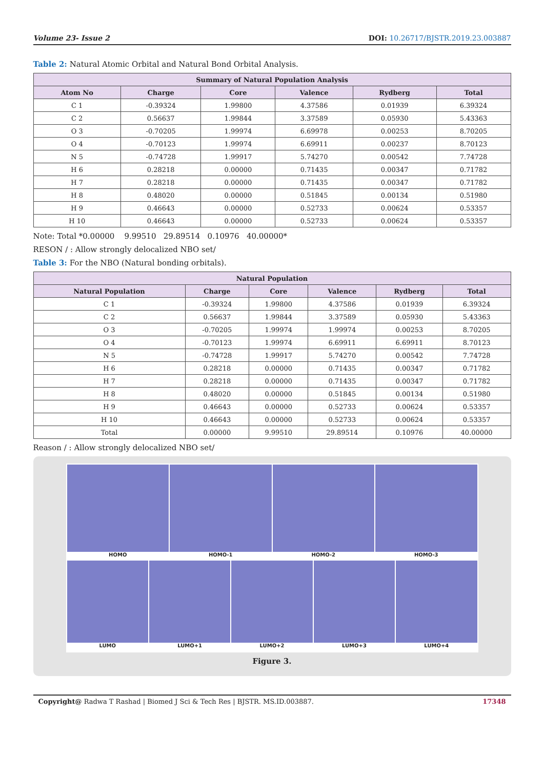Volume 23- Issue 2 DOI: 10.26717/BJSTR.2019.23.003887
Table 2: Natural Atomic Orbital and Natural Bond Orbital Analysis.
| Summary of Natural Population Analysis | | | | | |
| --- | --- | --- | --- | --- | --- |
| Atom No | Charge | Core | Valence | Rydberg | Total |
| C 1 | -0.39324 | 1.99800 | 4.37586 | 0.01939 | 6.39324 |
| C 2 | 0.56637 | 1.99844 | 3.37589 | 0.05930 | 5.43363 |
| O 3 | -0.70205 | 1.99974 | 6.69978 | 0.00253 | 8.70205 |
| O 4 | -0.70123 | 1.99974 | 6.69911 | 0.00237 | 8.70123 |
| N 5 | -0.74728 | 1.99917 | 5.74270 | 0.00542 | 7.74728 |
| H 6 | 0.28218 | 0.00000 | 0.71435 | 0.00347 | 0.71782 |
| H 7 | 0.28218 | 0.00000 | 0.71435 | 0.00347 | 0.71782 |
| H 8 | 0.48020 | 0.00000 | 0.51845 | 0.00134 | 0.51980 |
| H 9 | 0.46643 | 0.00000 | 0.52733 | 0.00624 | 0.53357 |
| H 10 | 0.46643 | 0.00000 | 0.52733 | 0.00624 | 0.53357 |
Note: Total *0.00000 9.99510 29.89514 0.10976 40.00000*
RESON / : Allow strongly delocalized NBO set/
Table 3: For the NBO (Natural bonding orbitals).
| Natural Population | | | | | |
| --- | --- | --- | --- | --- | --- |
| Natural Population | Charge | Core | Valence | Rydberg | Total |
| C 1 | -0.39324 | 1.99800 | 4.37586 | 0.01939 | 6.39324 |
| C 2 | 0.56637 | 1.99844 | 3.37589 | 0.05930 | 5.43363 |
| O 3 | -0.70205 | 1.99974 | 1.99974 | 0.00253 | 8.70205 |
| O 4 | -0.70123 | 1.99974 | 6.69911 | 6.69911 | 8.70123 |
| N 5 | -0.74728 | 1.99917 | 5.74270 | 0.00542 | 7.74728 |
| H 6 | 0.28218 | 0.00000 | 0.71435 | 0.00347 | 0.71782 |
| H 7 | 0.28218 | 0.00000 | 0.71435 | 0.00347 | 0.71782 |
| H 8 | 0.48020 | 0.00000 | 0.51845 | 0.00134 | 0.51980 |
| H 9 | 0.46643 | 0.00000 | 0.52733 | 0.00624 | 0.53357 |
| H 10 | 0.46643 | 0.00000 | 0.52733 | 0.00624 | 0.53357 |
| Total | 0.00000 | 9.99510 | 29.89514 | 0.10976 | 40.00000 |
Reason / : Allow strongly delocalized NBO set/
HOMO HOMO-1 HOMO-2 HOMO-3
LUMO LUMO+1 LUMO+2 LUMO+3 LUMO+4
Figure 3.
Copyright@ Radwa T Rashad | Biomed J Sci & Tech Res | BJSTR. MS.ID.003887. 17348